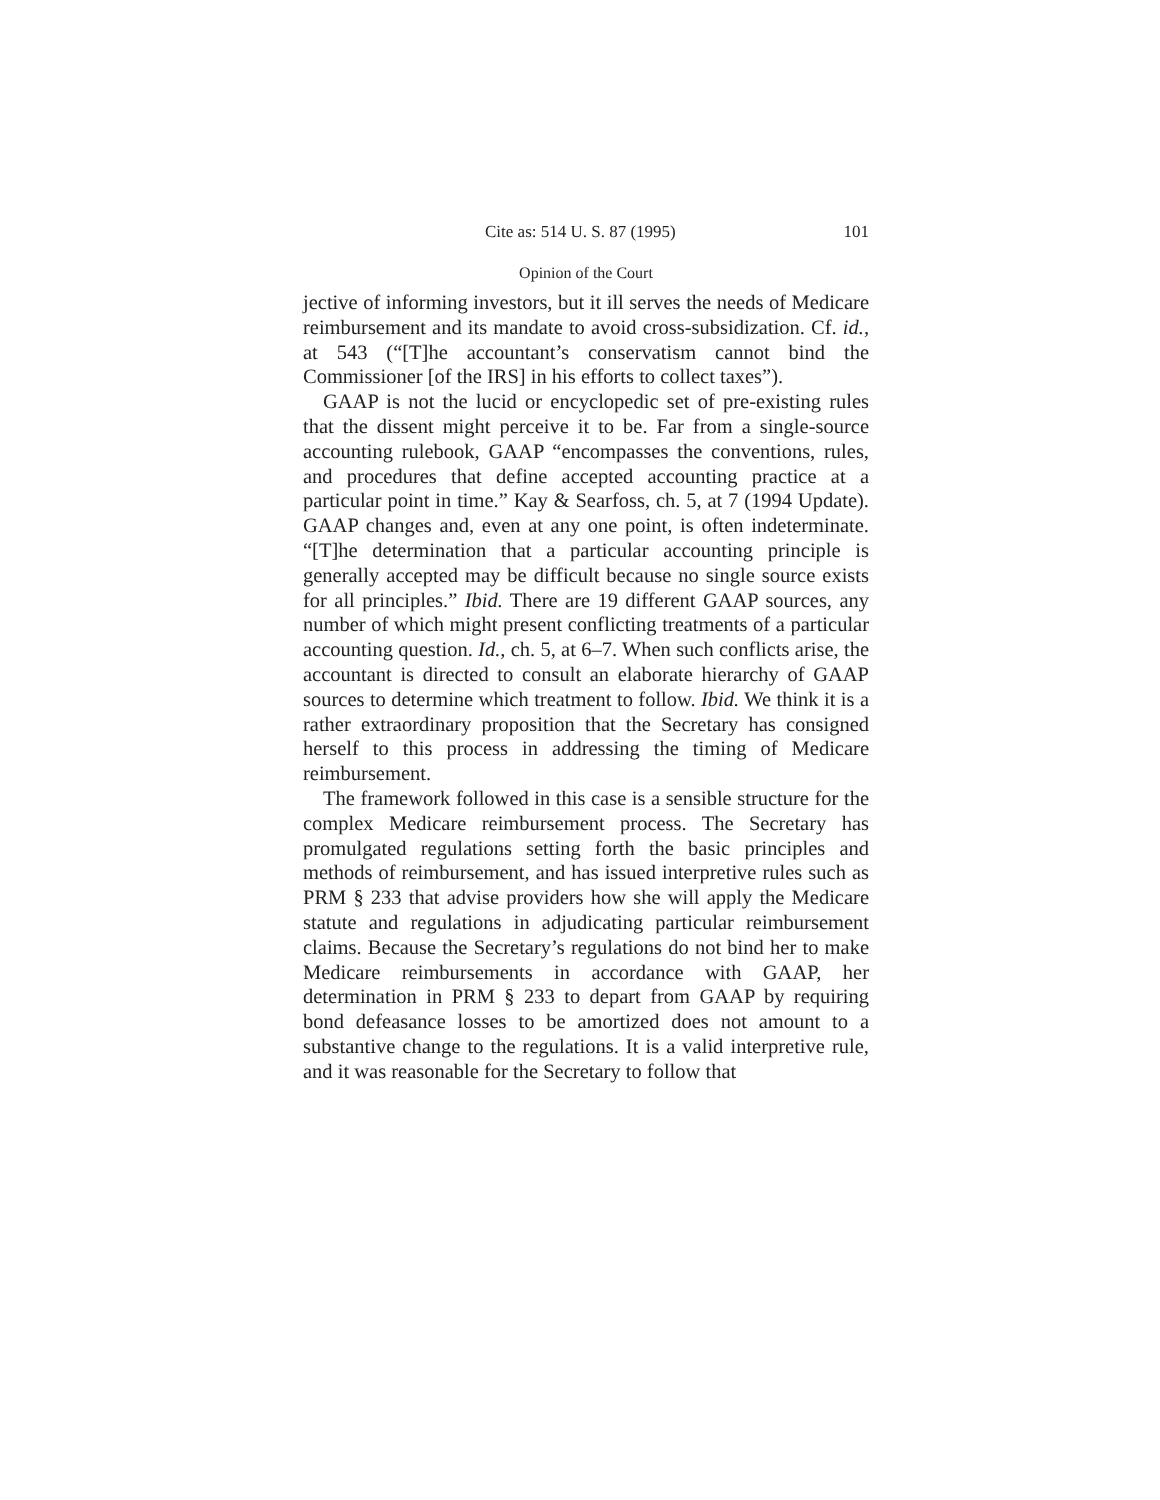Cite as: 514 U. S. 87 (1995) 101
Opinion of the Court
jective of informing investors, but it ill serves the needs of Medicare reimbursement and its mandate to avoid cross-subsidization. Cf. id., at 543 (“[T]he accountant’s conservatism cannot bind the Commissioner [of the IRS] in his efforts to collect taxes”).
GAAP is not the lucid or encyclopedic set of pre-existing rules that the dissent might perceive it to be. Far from a single-source accounting rulebook, GAAP “encompasses the conventions, rules, and procedures that define accepted accounting practice at a particular point in time.” Kay & Searfoss, ch. 5, at 7 (1994 Update). GAAP changes and, even at any one point, is often indeterminate. “[T]he determination that a particular accounting principle is generally accepted may be difficult because no single source exists for all principles.” Ibid. There are 19 different GAAP sources, any number of which might present conflicting treatments of a particular accounting question. Id., ch. 5, at 6–7. When such conflicts arise, the accountant is directed to consult an elaborate hierarchy of GAAP sources to determine which treatment to follow. Ibid. We think it is a rather extraordinary proposition that the Secretary has consigned herself to this process in addressing the timing of Medicare reimbursement.
The framework followed in this case is a sensible structure for the complex Medicare reimbursement process. The Secretary has promulgated regulations setting forth the basic principles and methods of reimbursement, and has issued interpretive rules such as PRM § 233 that advise providers how she will apply the Medicare statute and regulations in adjudicating particular reimbursement claims. Because the Secretary’s regulations do not bind her to make Medicare reimbursements in accordance with GAAP, her determination in PRM § 233 to depart from GAAP by requiring bond defeasance losses to be amortized does not amount to a substantive change to the regulations. It is a valid interpretive rule, and it was reasonable for the Secretary to follow that